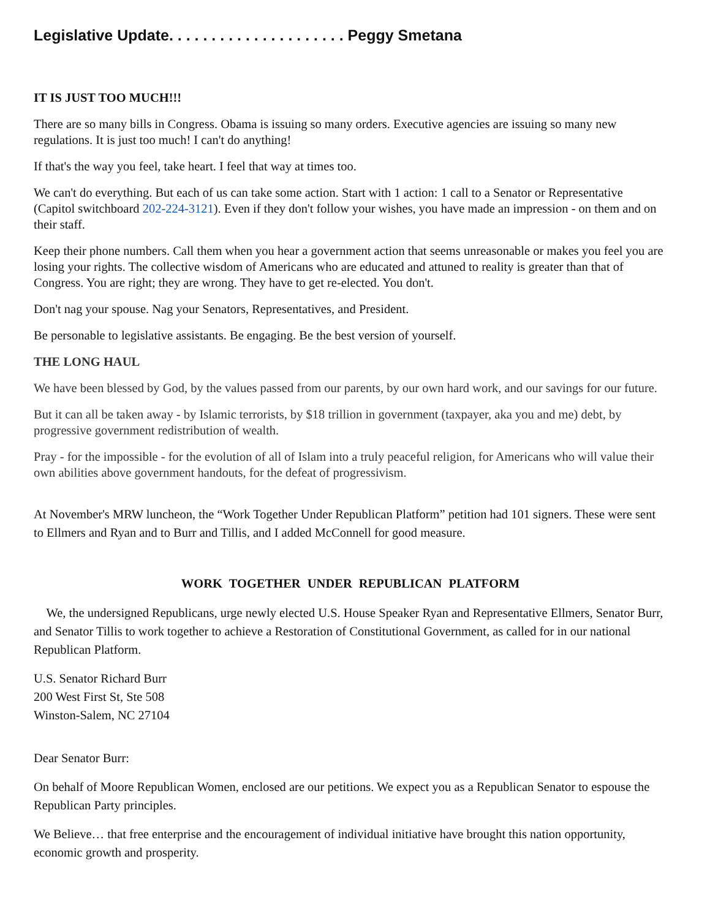Legislative Update. . . . . . . . . . . . . . . . . . . . . Peggy Smetana
IT IS JUST TOO MUCH!!!
There are so many bills in Congress. Obama is issuing so many orders. Executive agencies are issuing so many new regulations. It is just too much! I can't do anything!
If that's the way you feel, take heart. I feel that way at times too.
We can't do everything. But each of us can take some action. Start with 1 action: 1 call to a Senator or Representative (Capitol switchboard 202-224-3121). Even if they don't follow your wishes, you have made an impression - on them and on their staff.
Keep their phone numbers. Call them when you hear a government action that seems unreasonable or makes you feel you are losing your rights. The collective wisdom of Americans who are educated and attuned to reality is greater than that of Congress. You are right; they are wrong. They have to get re-elected. You don't.
Don't nag your spouse. Nag your Senators, Representatives, and President.
Be personable to legislative assistants. Be engaging. Be the best version of yourself.
THE LONG HAUL
We have been blessed by God, by the values passed from our parents, by our own hard work, and our savings for our future.
But it can all be taken away - by Islamic terrorists, by $18 trillion in government (taxpayer, aka you and me) debt, by progressive government redistribution of wealth.
Pray - for the impossible - for the evolution of all of Islam into a truly peaceful religion, for Americans who will value their own abilities above government handouts, for the defeat of progressivism.
At November's MRW luncheon, the “Work Together Under Republican Platform” petition had 101 signers. These were sent to Ellmers and Ryan and to Burr and Tillis, and I added McConnell for good measure.
WORK TOGETHER UNDER REPUBLICAN PLATFORM
We, the undersigned Republicans, urge newly elected U.S. House Speaker Ryan and Representative Ellmers, Senator Burr, and Senator Tillis to work together to achieve a Restoration of Constitutional Government, as called for in our national Republican Platform.
U.S. Senator Richard Burr
200 West First St, Ste 508
Winston-Salem, NC 27104
Dear Senator Burr:
On behalf of Moore Republican Women, enclosed are our petitions. We expect you as a Republican Senator to espouse the Republican Party principles.
We Believe… that free enterprise and the encouragement of individual initiative have brought this nation opportunity, economic growth and prosperity.